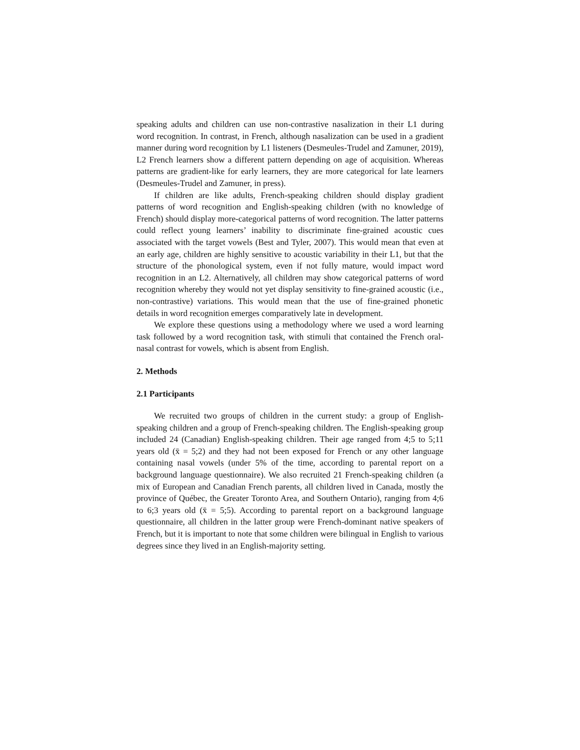speaking adults and children can use non-contrastive nasalization in their L1 during word recognition. In contrast, in French, although nasalization can be used in a gradient manner during word recognition by L1 listeners (Desmeules-Trudel and Zamuner, 2019), L2 French learners show a different pattern depending on age of acquisition. Whereas patterns are gradient-like for early learners, they are more categorical for late learners (Desmeules-Trudel and Zamuner, in press).
If children are like adults, French-speaking children should display gradient patterns of word recognition and English-speaking children (with no knowledge of French) should display more-categorical patterns of word recognition. The latter patterns could reflect young learners’ inability to discriminate fine-grained acoustic cues associated with the target vowels (Best and Tyler, 2007). This would mean that even at an early age, children are highly sensitive to acoustic variability in their L1, but that the structure of the phonological system, even if not fully mature, would impact word recognition in an L2. Alternatively, all children may show categorical patterns of word recognition whereby they would not yet display sensitivity to fine-grained acoustic (i.e., non-contrastive) variations. This would mean that the use of fine-grained phonetic details in word recognition emerges comparatively late in development.
We explore these questions using a methodology where we used a word learning task followed by a word recognition task, with stimuli that contained the French oral-nasal contrast for vowels, which is absent from English.
2. Methods
2.1 Participants
We recruited two groups of children in the current study: a group of English-speaking children and a group of French-speaking children. The English-speaking group included 24 (Canadian) English-speaking children. Their age ranged from 4;5 to 5;11 years old (x̄ = 5;2) and they had not been exposed for French or any other language containing nasal vowels (under 5% of the time, according to parental report on a background language questionnaire). We also recruited 21 French-speaking children (a mix of European and Canadian French parents, all children lived in Canada, mostly the province of Québec, the Greater Toronto Area, and Southern Ontario), ranging from 4;6 to 6;3 years old (x̄ = 5;5). According to parental report on a background language questionnaire, all children in the latter group were French-dominant native speakers of French, but it is important to note that some children were bilingual in English to various degrees since they lived in an English-majority setting.